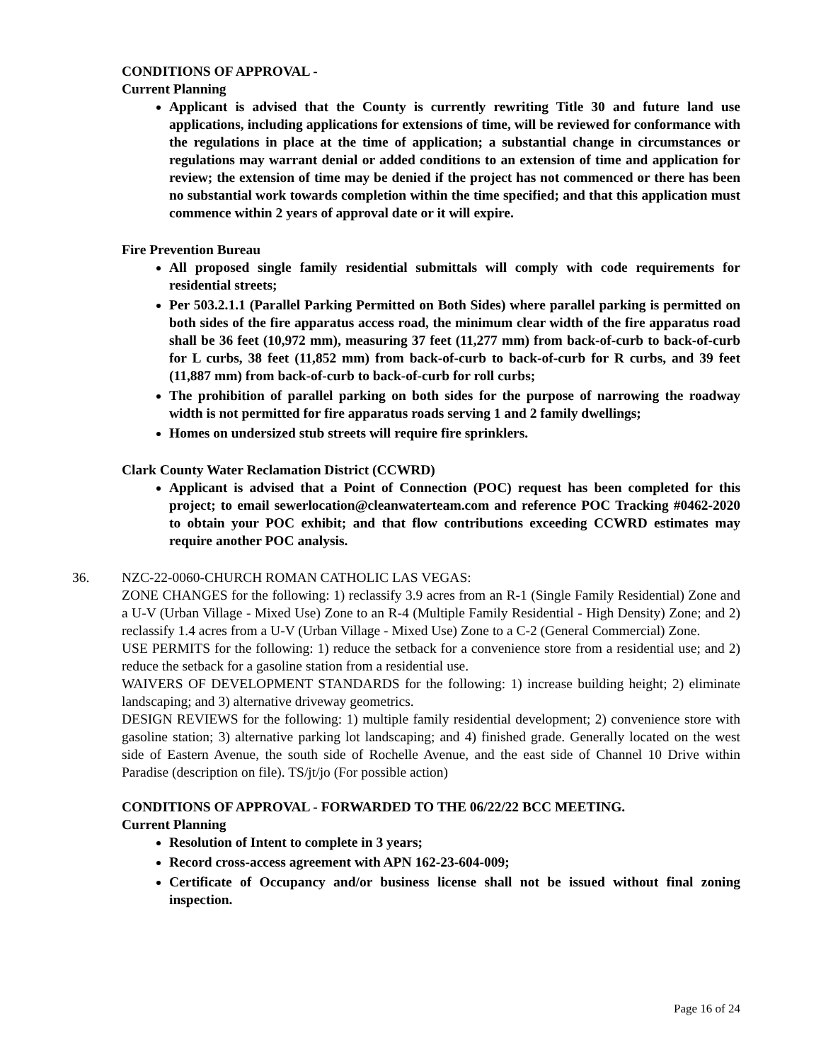CONDITIONS OF APPROVAL -
Current Planning
Applicant is advised that the County is currently rewriting Title 30 and future land use applications, including applications for extensions of time, will be reviewed for conformance with the regulations in place at the time of application; a substantial change in circumstances or regulations may warrant denial or added conditions to an extension of time and application for review; the extension of time may be denied if the project has not commenced or there has been no substantial work towards completion within the time specified; and that this application must commence within 2 years of approval date or it will expire.
Fire Prevention Bureau
All proposed single family residential submittals will comply with code requirements for residential streets;
Per 503.2.1.1 (Parallel Parking Permitted on Both Sides) where parallel parking is permitted on both sides of the fire apparatus access road, the minimum clear width of the fire apparatus road shall be 36 feet (10,972 mm), measuring 37 feet (11,277 mm) from back-of-curb to back-of-curb for L curbs, 38 feet (11,852 mm) from back-of-curb to back-of-curb for R curbs, and 39 feet (11,887 mm) from back-of-curb to back-of-curb for roll curbs;
The prohibition of parallel parking on both sides for the purpose of narrowing the roadway width is not permitted for fire apparatus roads serving 1 and 2 family dwellings;
Homes on undersized stub streets will require fire sprinklers.
Clark County Water Reclamation District (CCWRD)
Applicant is advised that a Point of Connection (POC) request has been completed for this project; to email sewerlocation@cleanwaterteam.com and reference POC Tracking #0462-2020 to obtain your POC exhibit; and that flow contributions exceeding CCWRD estimates may require another POC analysis.
36. NZC-22-0060-CHURCH ROMAN CATHOLIC LAS VEGAS:
ZONE CHANGES for the following: 1) reclassify 3.9 acres from an R-1 (Single Family Residential) Zone and a U-V (Urban Village - Mixed Use) Zone to an R-4 (Multiple Family Residential - High Density) Zone; and 2) reclassify 1.4 acres from a U-V (Urban Village - Mixed Use) Zone to a C-2 (General Commercial) Zone.
USE PERMITS for the following: 1) reduce the setback for a convenience store from a residential use; and 2) reduce the setback for a gasoline station from a residential use.
WAIVERS OF DEVELOPMENT STANDARDS for the following: 1) increase building height; 2) eliminate landscaping; and 3) alternative driveway geometrics.
DESIGN REVIEWS for the following: 1) multiple family residential development; 2) convenience store with gasoline station; 3) alternative parking lot landscaping; and 4) finished grade. Generally located on the west side of Eastern Avenue, the south side of Rochelle Avenue, and the east side of Channel 10 Drive within Paradise (description on file). TS/jt/jo (For possible action)
CONDITIONS OF APPROVAL - FORWARDED TO THE 06/22/22 BCC MEETING.
Current Planning
Resolution of Intent to complete in 3 years;
Record cross-access agreement with APN 162-23-604-009;
Certificate of Occupancy and/or business license shall not be issued without final zoning inspection.
Page 16 of 24